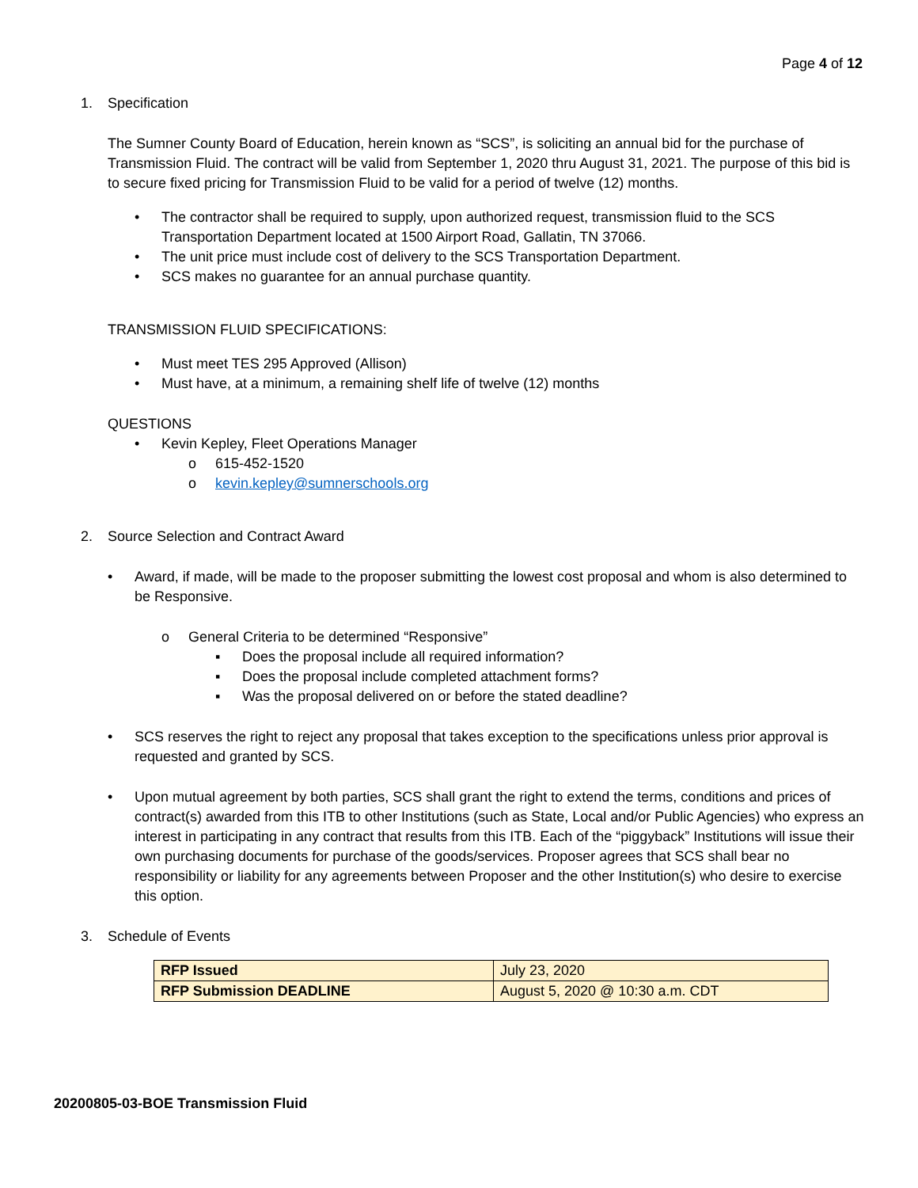Page 4 of 12
1. Specification
The Sumner County Board of Education, herein known as “SCS”, is soliciting an annual bid for the purchase of Transmission Fluid. The contract will be valid from September 1, 2020 thru August 31, 2021. The purpose of this bid is to secure fixed pricing for Transmission Fluid to be valid for a period of twelve (12) months.
• The contractor shall be required to supply, upon authorized request, transmission fluid to the SCS Transportation Department located at 1500 Airport Road, Gallatin, TN 37066.
• The unit price must include cost of delivery to the SCS Transportation Department.
• SCS makes no guarantee for an annual purchase quantity.
TRANSMISSION FLUID SPECIFICATIONS:
• Must meet TES 295 Approved (Allison)
• Must have, at a minimum, a remaining shelf life of twelve (12) months
QUESTIONS
• Kevin Kepley, Fleet Operations Manager
o 615-452-1520
o kevin.kepley@sumnerschools.org
2. Source Selection and Contract Award
• Award, if made, will be made to the proposer submitting the lowest cost proposal and whom is also determined to be Responsive.
o General Criteria to be determined “Responsive”
▪ Does the proposal include all required information?
▪ Does the proposal include completed attachment forms?
▪ Was the proposal delivered on or before the stated deadline?
• SCS reserves the right to reject any proposal that takes exception to the specifications unless prior approval is requested and granted by SCS.
• Upon mutual agreement by both parties, SCS shall grant the right to extend the terms, conditions and prices of contract(s) awarded from this ITB to other Institutions (such as State, Local and/or Public Agencies) who express an interest in participating in any contract that results from this ITB. Each of the “piggyback” Institutions will issue their own purchasing documents for purchase of the goods/services. Proposer agrees that SCS shall bear no responsibility or liability for any agreements between Proposer and the other Institution(s) who desire to exercise this option.
3. Schedule of Events
| RFP Issued | July 23, 2020 |
| RFP Submission DEADLINE | August 5, 2020 @ 10:30 a.m. CDT |
20200805-03-BOE Transmission Fluid